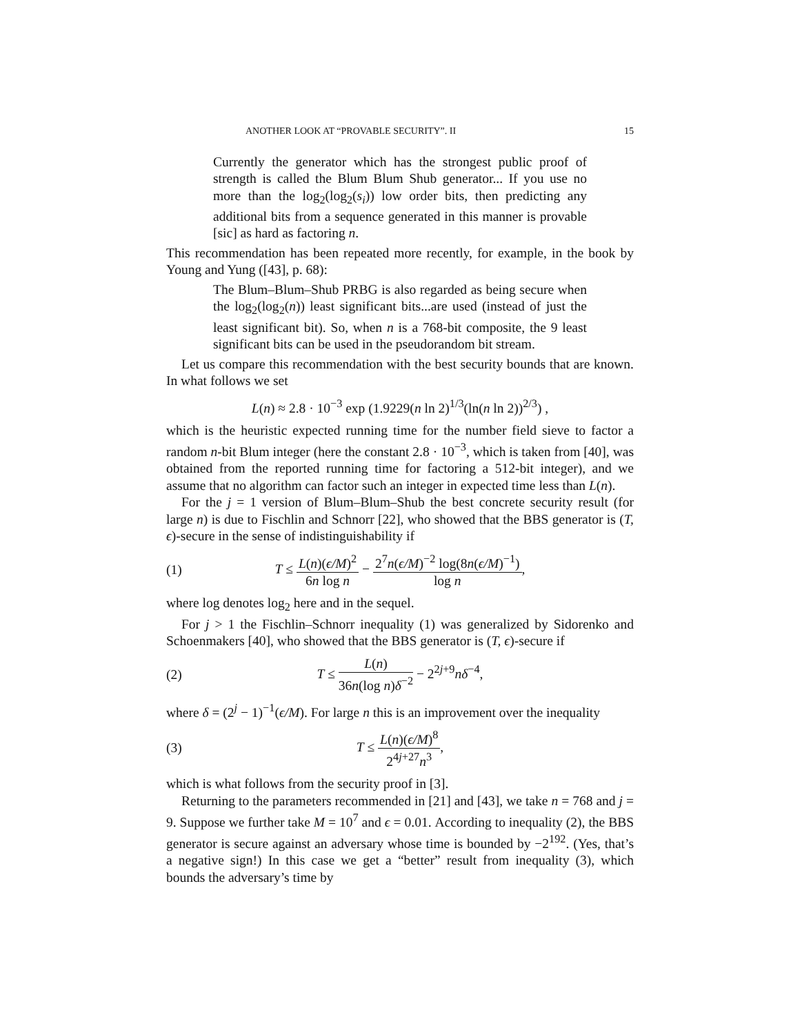ANOTHER LOOK AT “PROVABLE SECURITY”. II 15
Currently the generator which has the strongest public proof of strength is called the Blum Blum Shub generator... If you use no more than the log<sub>2</sub>(log<sub>2</sub>(s<sub>i</sub>)) low order bits, then predicting any additional bits from a sequence generated in this manner is provable [sic] as hard as factoring n.
This recommendation has been repeated more recently, for example, in the book by Young and Yung ([43], p. 68):
The Blum–Blum–Shub PRBG is also regarded as being secure when the log<sub>2</sub>(log<sub>2</sub>(n)) least significant bits...are used (instead of just the least significant bit). So, when n is a 768-bit composite, the 9 least significant bits can be used in the pseudorandom bit stream.
Let us compare this recommendation with the best security bounds that are known. In what follows we set
L(n) ≈ 2.8 · 10<sup>−3</sup> exp (1.9229(n ln 2)<sup>1/3</sup>(ln(n ln 2))<sup>2/3</sup>) ,
which is the heuristic expected running time for the number field sieve to factor a random n-bit Blum integer (here the constant 2.8 · 10<sup>−3</sup>, which is taken from [40], was obtained from the reported running time for factoring a 512-bit integer), and we assume that no algorithm can factor such an integer in expected time less than L(n).
For the j = 1 version of Blum–Blum–Shub the best concrete security result (for large n) is due to Fischlin and Schnorr [22], who showed that the BBS generator is (T, ϵ)-secure in the sense of indistinguishability if
(1) T ≤ L(n)(ϵ/M)<sup>2</sup> 6n log n − 2<sup>7</sup>n(ϵ/M)<sup>−2</sup> log(8n(ϵ/M)<sup>−1</sup>) log n,
where log denotes log<sub>2</sub> here and in the sequel.
For j > 1 the Fischlin–Schnorr inequality (1) was generalized by Sidorenko and Schoenmakers [40], who showed that the BBS generator is (T, ϵ)-secure if
(2) T ≤ L(n) 36n(log n)δ<sup>−2</sup> − 2<sup>2j+9</sup>nδ<sup>−4</sup>,
where δ = (2<sup>j</sup> − 1)<sup>−1</sup>(ϵ/M). For large n this is an improvement over the inequality
(3) T ≤ L(n)(ϵ/M)<sup>8</sup> 2<sup>4j+27</sup>n<sup>3</sup>,
which is what follows from the security proof in [3].
Returning to the parameters recommended in [21] and [43], we take n = 768 and j = 9. Suppose we further take M = 10<sup>7</sup> and ϵ = 0.01. According to inequality (2), the BBS generator is secure against an adversary whose time is bounded by −2<sup>192</sup>. (Yes, that’s a negative sign!) In this case we get a “better” result from inequality (3), which bounds the adversary’s time by